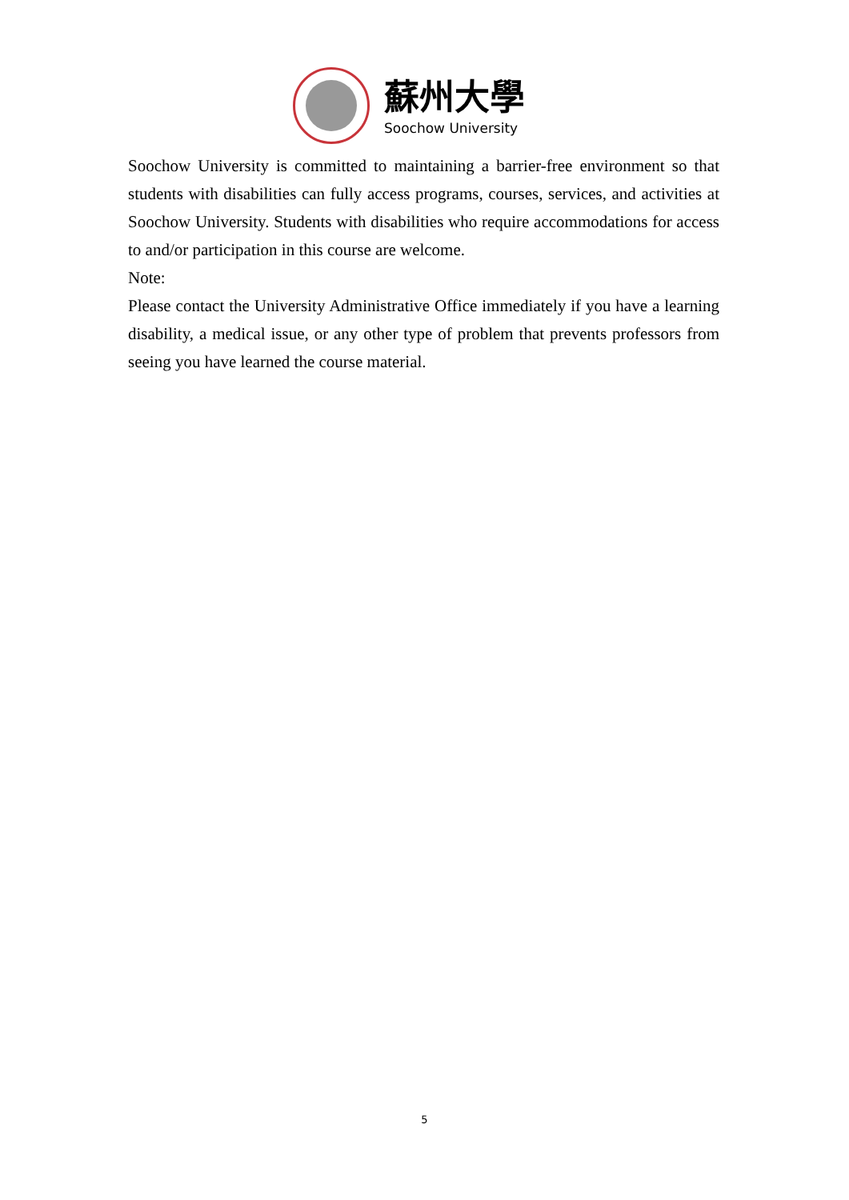蘇州大學
Soochow University
Soochow University is committed to maintaining a barrier-free environment so that students with disabilities can fully access programs, courses, services, and activities at Soochow University. Students with disabilities who require accommodations for access to and/or participation in this course are welcome.
Note:
Please contact the University Administrative Office immediately if you have a learning disability, a medical issue, or any other type of problem that prevents professors from seeing you have learned the course material.
5